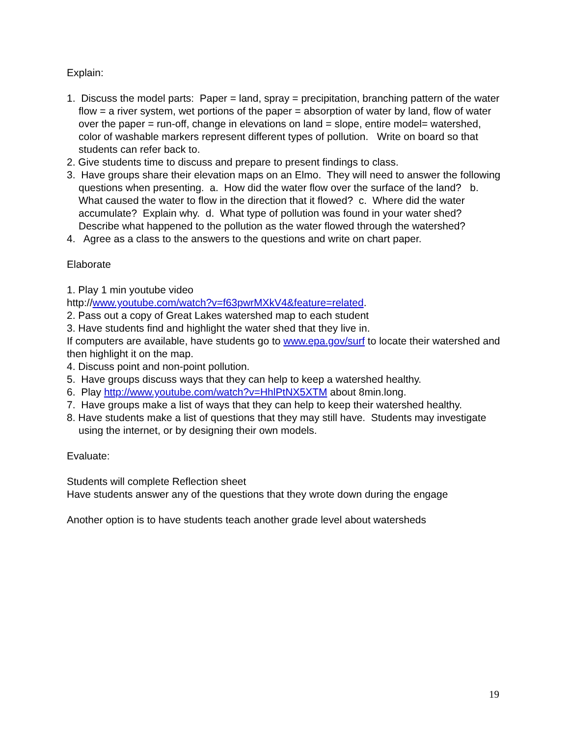Explain:
1. Discuss the model parts: Paper = land, spray = precipitation, branching pattern of the water flow = a river system, wet portions of the paper = absorption of water by land, flow of water over the paper = run-off, change in elevations on land = slope, entire model= watershed, color of washable markers represent different types of pollution. Write on board so that students can refer back to.
2. Give students time to discuss and prepare to present findings to class.
3. Have groups share their elevation maps on an Elmo. They will need to answer the following questions when presenting. a. How did the water flow over the surface of the land? b. What caused the water to flow in the direction that it flowed? c. Where did the water accumulate? Explain why. d. What type of pollution was found in your water shed? Describe what happened to the pollution as the water flowed through the watershed?
4. Agree as a class to the answers to the questions and write on chart paper.
Elaborate
1. Play 1 min youtube video
http://www.youtube.com/watch?v=f63pwrMXkV4&feature=related.
2. Pass out a copy of Great Lakes watershed map to each student
3. Have students find and highlight the water shed that they live in.
If computers are available, have students go to www.epa.gov/surf to locate their watershed and then highlight it on the map.
4. Discuss point and non-point pollution.
5. Have groups discuss ways that they can help to keep a watershed healthy.
6. Play http://www.youtube.com/watch?v=HhlPtNX5XTM about 8min.long.
7. Have groups make a list of ways that they can help to keep their watershed healthy.
8. Have students make a list of questions that they may still have. Students may investigate using the internet, or by designing their own models.
Evaluate:
Students will complete Reflection sheet
Have students answer any of the questions that they wrote down during the engage
Another option is to have students teach another grade level about watersheds
19